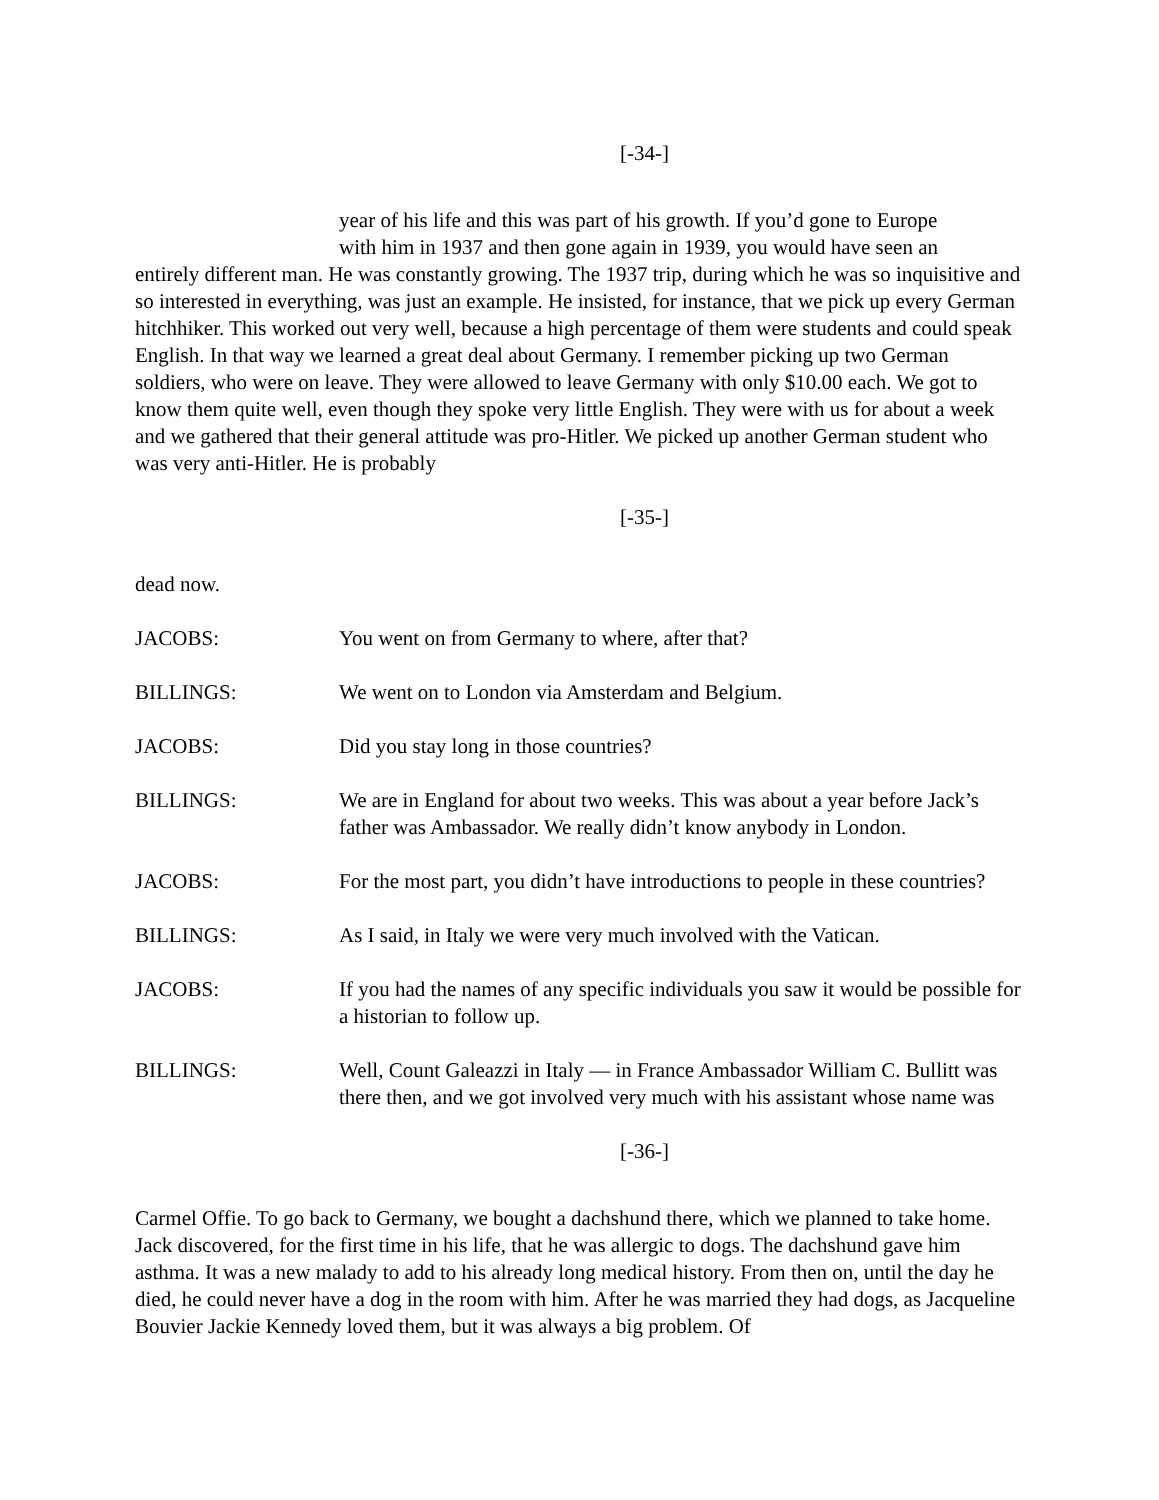[-34-]
year of his life and this was part of his growth. If you’d gone to Europe
with him in 1937 and then gone again in 1939, you would have seen an
entirely different man. He was constantly growing. The 1937 trip, during which he was so inquisitive and so interested in everything, was just an example. He insisted, for instance, that we pick up every German hitchhiker. This worked out very well, because a high percentage of them were students and could speak English. In that way we learned a great deal about Germany. I remember picking up two German soldiers, who were on leave. They were allowed to leave Germany with only $10.00 each. We got to know them quite well, even though they spoke very little English. They were with us for about a week and we gathered that their general attitude was pro-Hitler. We picked up another German student who was very anti-Hitler. He is probably
[-35-]
dead now.
JACOBS: You went on from Germany to where, after that?
BILLINGS: We went on to London via Amsterdam and Belgium.
JACOBS: Did you stay long in those countries?
BILLINGS: We are in England for about two weeks. This was about a year before Jack’s father was Ambassador. We really didn’t know anybody in London.
JACOBS: For the most part, you didn’t have introductions to people in these countries?
BILLINGS: As I said, in Italy we were very much involved with the Vatican.
JACOBS: If you had the names of any specific individuals you saw it would be possible for a historian to follow up.
BILLINGS: Well, Count Galeazzi in Italy — in France Ambassador William C. Bullitt was there then, and we got involved very much with his assistant whose name was
[-36-]
Carmel Offie. To go back to Germany, we bought a dachshund there, which we planned to take home. Jack discovered, for the first time in his life, that he was allergic to dogs. The dachshund gave him asthma. It was a new malady to add to his already long medical history. From then on, until the day he died, he could never have a dog in the room with him. After he was married they had dogs, as Jacqueline Bouvier Jackie Kennedy loved them, but it was always a big problem. Of